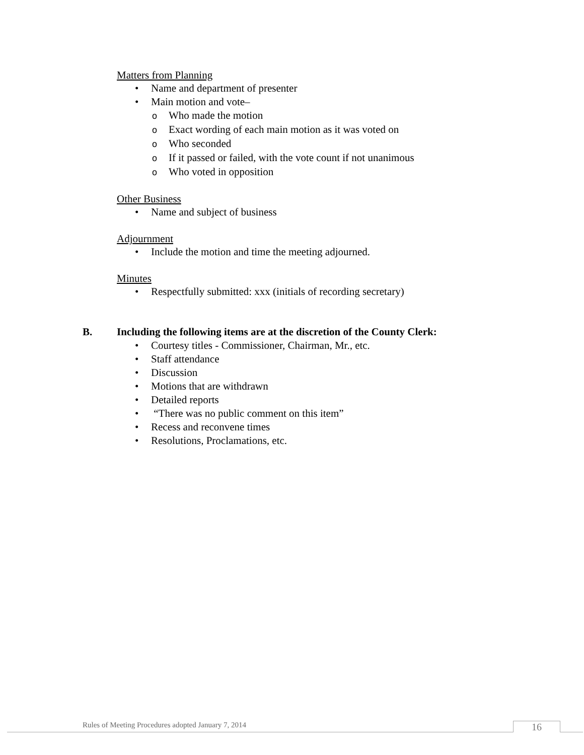Matters from Planning
• Name and department of presenter
• Main motion and vote–
o Who made the motion
o Exact wording of each main motion as it was voted on
o Who seconded
o If it passed or failed, with the vote count if not unanimous
o Who voted in opposition
Other Business
• Name and subject of business
Adjournment
• Include the motion and time the meeting adjourned.
Minutes
• Respectfully submitted: xxx (initials of recording secretary)
B. Including the following items are at the discretion of the County Clerk:
• Courtesy titles - Commissioner, Chairman, Mr., etc.
• Staff attendance
• Discussion
• Motions that are withdrawn
• Detailed reports
• “There was no public comment on this item”
• Recess and reconvene times
• Resolutions, Proclamations, etc.
Rules of Meeting Procedures adopted January 7, 2014
16